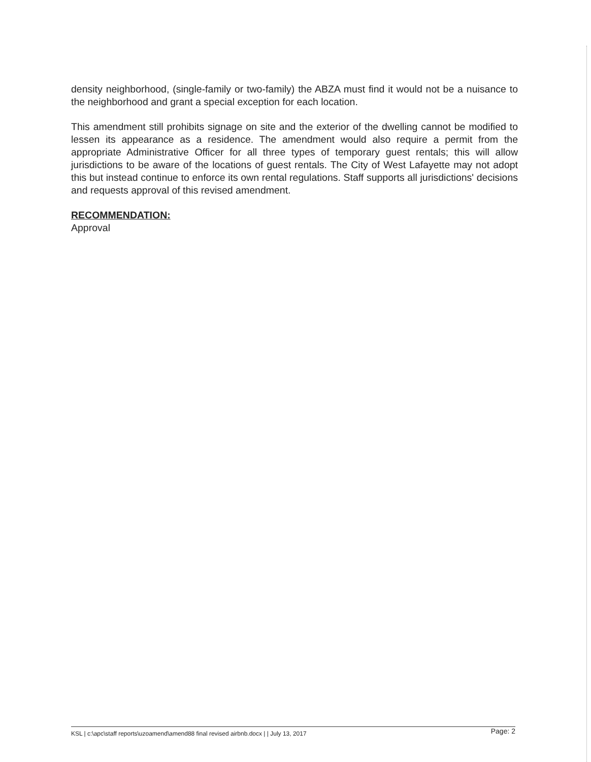density neighborhood, (single-family or two-family) the ABZA must find it would not be a nuisance to the neighborhood and grant a special exception for each location.
This amendment still prohibits signage on site and the exterior of the dwelling cannot be modified to lessen its appearance as a residence. The amendment would also require a permit from the appropriate Administrative Officer for all three types of temporary guest rentals; this will allow jurisdictions to be aware of the locations of guest rentals. The City of West Lafayette may not adopt this but instead continue to enforce its own rental regulations. Staff supports all jurisdictions' decisions and requests approval of this revised amendment.
RECOMMENDATION:
Approval
KSL | c:\apc\staff reports\uzoamend\amend88 final revised airbnb.docx | | July 13, 2017 Page: 2